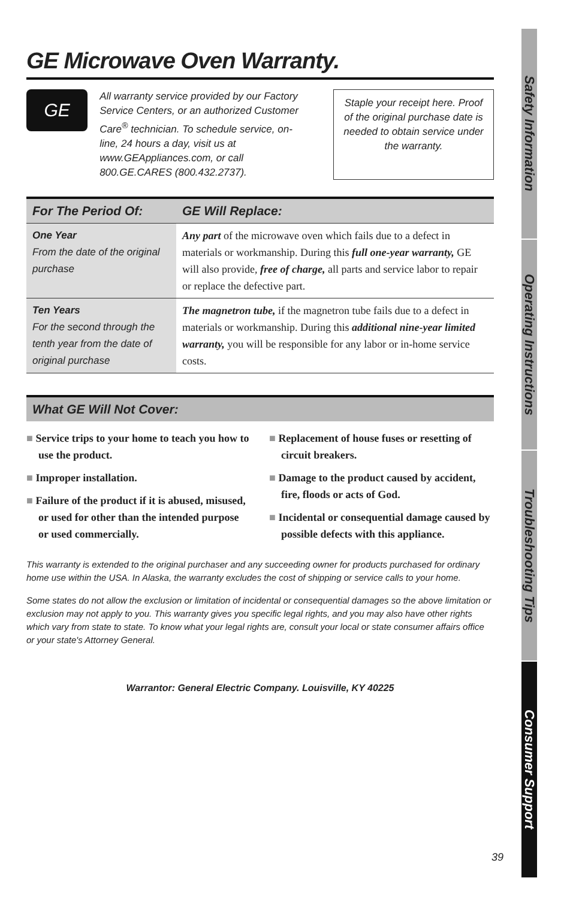GE Microwave Oven Warranty.
GE
All warranty service provided by our Factory Service Centers, or an authorized Customer Care<sup>®</sup> technician. To schedule service, on-line, 24 hours a day, visit us at www.GEAppliances.com, or call 800.GE.CARES (800.432.2737).
Staple your receipt here. Proof of the original purchase date is needed to obtain service under the warranty.
| For The Period Of: | GE Will Replace: |
| --- | --- |
| One Year From the date of the original purchase | Any part of the microwave oven which fails due to a defect in materials or workmanship. During this full one-year warranty, GE will also provide, free of charge, all parts and service labor to repair or replace the defective part. |
| Ten Years For the second through the tenth year from the date of original purchase | The magnetron tube, if the magnetron tube fails due to a defect in materials or workmanship. During this additional nine-year limited warranty, you will be responsible for any labor or in-home service costs. |
What GE Will Not Cover:
■ Service trips to your home to teach you how to use the product.
■ Improper installation.
■ Failure of the product if it is abused, misused, or used for other than the intended purpose or used commercially.
■ Replacement of house fuses or resetting of circuit breakers.
■ Damage to the product caused by accident, fire, floods or acts of God.
■ Incidental or consequential damage caused by possible defects with this appliance.
This warranty is extended to the original purchaser and any succeeding owner for products purchased for ordinary home use within the USA. In Alaska, the warranty excludes the cost of shipping or service calls to your home.
Some states do not allow the exclusion or limitation of incidental or consequential damages so the above limitation or exclusion may not apply to you. This warranty gives you specific legal rights, and you may also have other rights which vary from state to state. To know what your legal rights are, consult your local or state consumer affairs office or your state's Attorney General.
Warrantor: General Electric Company. Louisville, KY 40225
Safety Information
Operating Instructions
Troubleshooting Tips
Consumer Support
39